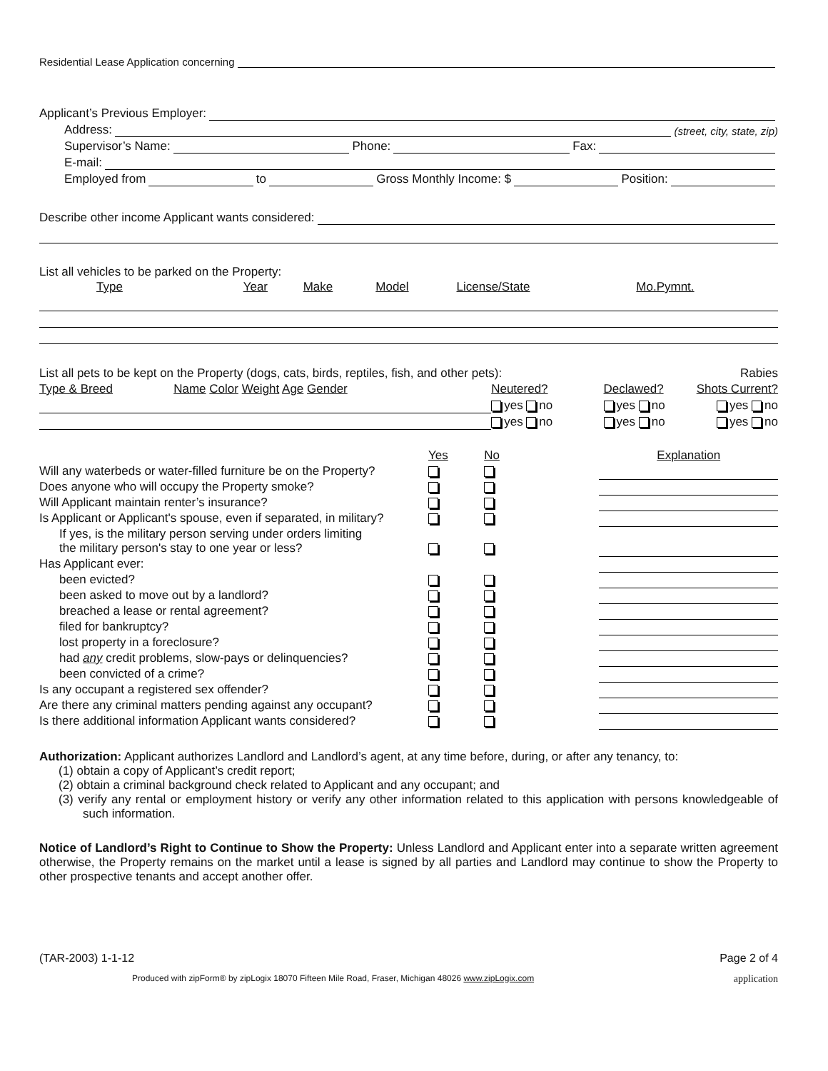Residential Lease Application concerning
Applicant’s Previous Employer:
Address: (street, city, state, zip)
Supervisor’s Name: Phone: Fax:
E-mail:
Employed from to Gross Monthly Income: $ Position:
Describe other income Applicant wants considered:
List all vehicles to be parked on the Property:
| Type | Year | Make | Model | License/State | Mo.Pymnt. |
| List all pets to be kept on the Property (dogs, cats, birds, reptiles, fish, and other pets): | | | | | Rabies |
| Type & Breed | Name Color Weight Age Gender | Neutered? | Declawed? | | Shots Current? |
| | | yes no | yes no | | yes no |
| | | yes no | yes no | | yes no |
| | Yes | No | | Explanation |
| Will any waterbeds or water-filled furniture be on the Property? | | | | |
| Does anyone who will occupy the Property smoke? | | | | |
| Will Applicant maintain renter’s insurance? | | | | |
| Is Applicant or Applicant's spouse, even if separated, in military? | | | | |
| If yes, is the military person serving under orders limiting the military person's stay to one year or less? | | | | |
| Has Applicant ever: | | | | |
| been evicted? | | | | |
| been asked to move out by a landlord? | | | | |
| breached a lease or rental agreement? | | | | |
| filed for bankruptcy? | | | | |
| lost property in a foreclosure? | | | | |
| had any credit problems, slow-pays or delinquencies? | | | | |
| been convicted of a crime? | | | | |
| Is any occupant a registered sex offender? | | | | |
| Are there any criminal matters pending against any occupant? | | | | |
| Is there additional information Applicant wants considered? | | | | |
Authorization: Applicant authorizes Landlord and Landlord’s agent, at any time before, during, or after any tenancy, to:
(1) obtain a copy of Applicant’s credit report;
(2) obtain a criminal background check related to Applicant and any occupant; and
(3) verify any rental or employment history or verify any other information related to this application with persons knowledgeable of such information.
Notice of Landlord’s Right to Continue to Show the Property: Unless Landlord and Applicant enter into a separate written agreement otherwise, the Property remains on the market until a lease is signed by all parties and Landlord may continue to show the Property to other prospective tenants and accept another offer.
(TAR-2003) 1-1-12 Page 2 of 4
Produced with zipForm® by zipLogix 18070 Fifteen Mile Road, Fraser, Michigan 48026 www.zipLogix.com application